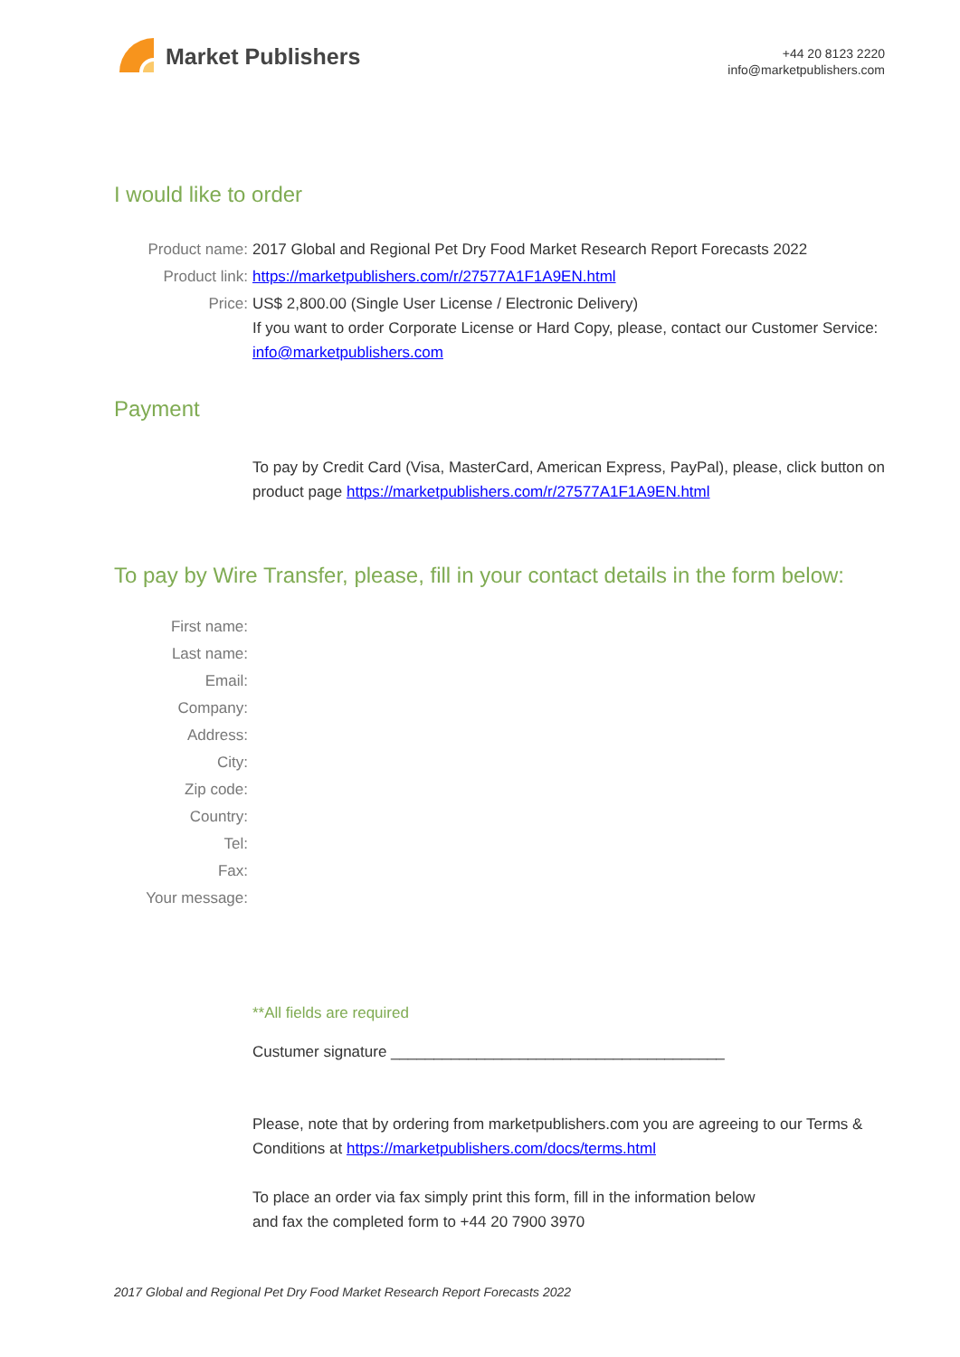Market Publishers
+44 20 8123 2220
info@marketpublishers.com
I would like to order
Product name: 2017 Global and Regional Pet Dry Food Market Research Report Forecasts 2022
Product link: https://marketpublishers.com/r/27577A1F1A9EN.html
Price: US$ 2,800.00 (Single User License / Electronic Delivery)
If you want to order Corporate License or Hard Copy, please, contact our Customer Service:
info@marketpublishers.com
Payment
To pay by Credit Card (Visa, MasterCard, American Express, PayPal), please, click button on product page https://marketpublishers.com/r/27577A1F1A9EN.html
To pay by Wire Transfer, please, fill in your contact details in the form below:
First name:
Last name:
Email:
Company:
Address:
City:
Zip code:
Country:
Tel:
Fax:
Your message:
**All fields are required
Custumer signature _______________________________________
Please, note that by ordering from marketpublishers.com you are agreeing to our Terms & Conditions at https://marketpublishers.com/docs/terms.html
To place an order via fax simply print this form, fill in the information below
and fax the completed form to +44 20 7900 3970
2017 Global and Regional Pet Dry Food Market Research Report Forecasts 2022